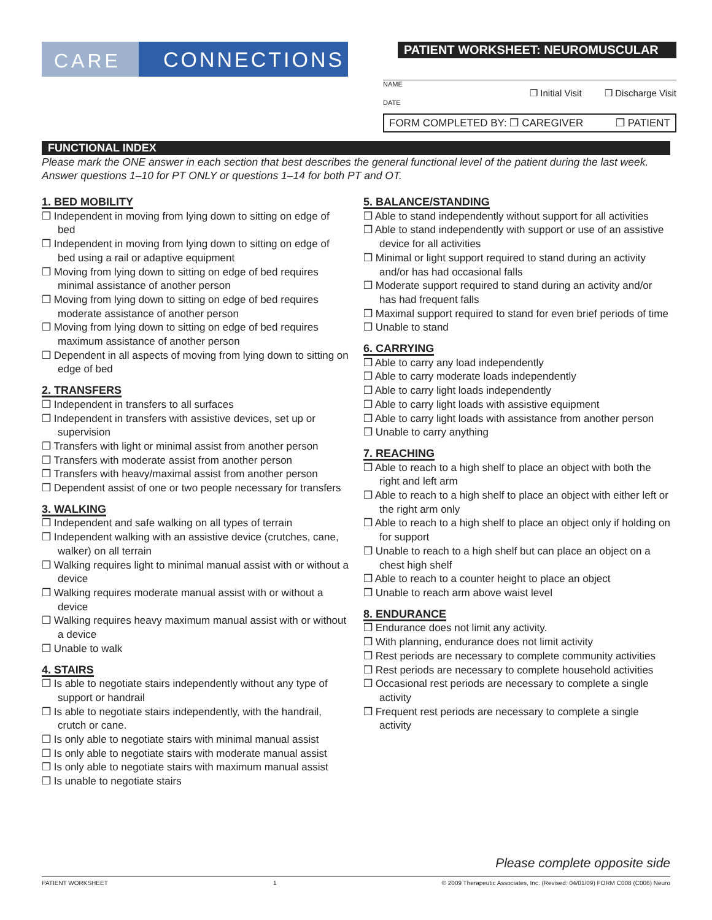CARE
CONNECTIONS
PATIENT WORKSHEET: NEUROMUSCULAR
NAME
❒ Initial Visit ❒ Discharge Visit
DATE
FORM COMPLETED BY: ❒ CAREGIVER ❒ PATIENT
FUNCTIONAL INDEX
Please mark the ONE answer in each section that best describes the general functional level of the patient during the last week. Answer questions 1–10 for PT ONLY or questions 1–14 for both PT and OT.
1. BED MOBILITY
❒ Independent in moving from lying down to sitting on edge of bed
❒ Independent in moving from lying down to sitting on edge of bed using a rail or adaptive equipment
❒ Moving from lying down to sitting on edge of bed requires minimal assistance of another person
❒ Moving from lying down to sitting on edge of bed requires moderate assistance of another person
❒ Moving from lying down to sitting on edge of bed requires maximum assistance of another person
❒ Dependent in all aspects of moving from lying down to sitting on edge of bed
2. TRANSFERS
❒ Independent in transfers to all surfaces
❒ Independent in transfers with assistive devices, set up or supervision
❒ Transfers with light or minimal assist from another person
❒ Transfers with moderate assist from another person
❒ Transfers with heavy/maximal assist from another person
❒ Dependent assist of one or two people necessary for transfers
3. WALKING
❒ Independent and safe walking on all types of terrain
❒ Independent walking with an assistive device (crutches, cane, walker) on all terrain
❒ Walking requires light to minimal manual assist with or without a device
❒ Walking requires moderate manual assist with or without a device
❒ Walking requires heavy maximum manual assist with or without a device
❒ Unable to walk
4. STAIRS
❒ Is able to negotiate stairs independently without any type of support or handrail
❒ Is able to negotiate stairs independently, with the handrail, crutch or cane.
❒ Is only able to negotiate stairs with minimal manual assist
❒ Is only able to negotiate stairs with moderate manual assist
❒ Is only able to negotiate stairs with maximum manual assist
❒ Is unable to negotiate stairs
5. BALANCE/STANDING
❒ Able to stand independently without support for all activities
❒ Able to stand independently with support or use of an assistive device for all activities
❒ Minimal or light support required to stand during an activity and/or has had occasional falls
❒ Moderate support required to stand during an activity and/or has had frequent falls
❒ Maximal support required to stand for even brief periods of time
❒ Unable to stand
6. CARRYING
❒ Able to carry any load independently
❒ Able to carry moderate loads independently
❒ Able to carry light loads independently
❒ Able to carry light loads with assistive equipment
❒ Able to carry light loads with assistance from another person
❒ Unable to carry anything
7. REACHING
❒ Able to reach to a high shelf to place an object with both the right and left arm
❒ Able to reach to a high shelf to place an object with either left or the right arm only
❒ Able to reach to a high shelf to place an object only if holding on for support
❒ Unable to reach to a high shelf but can place an object on a chest high shelf
❒ Able to reach to a counter height to place an object
❒ Unable to reach arm above waist level
8. ENDURANCE
❒ Endurance does not limit any activity.
❒ With planning, endurance does not limit activity
❒ Rest periods are necessary to complete community activities
❒ Rest periods are necessary to complete household activities
❒ Occasional rest periods are necessary to complete a single activity
❒ Frequent rest periods are necessary to complete a single activity
Please complete opposite side
PATIENT WORKSHEET 1 © 2009 Therapeutic Associates, Inc. (Revised: 04/01/09) FORM C008 (C006) Neuro